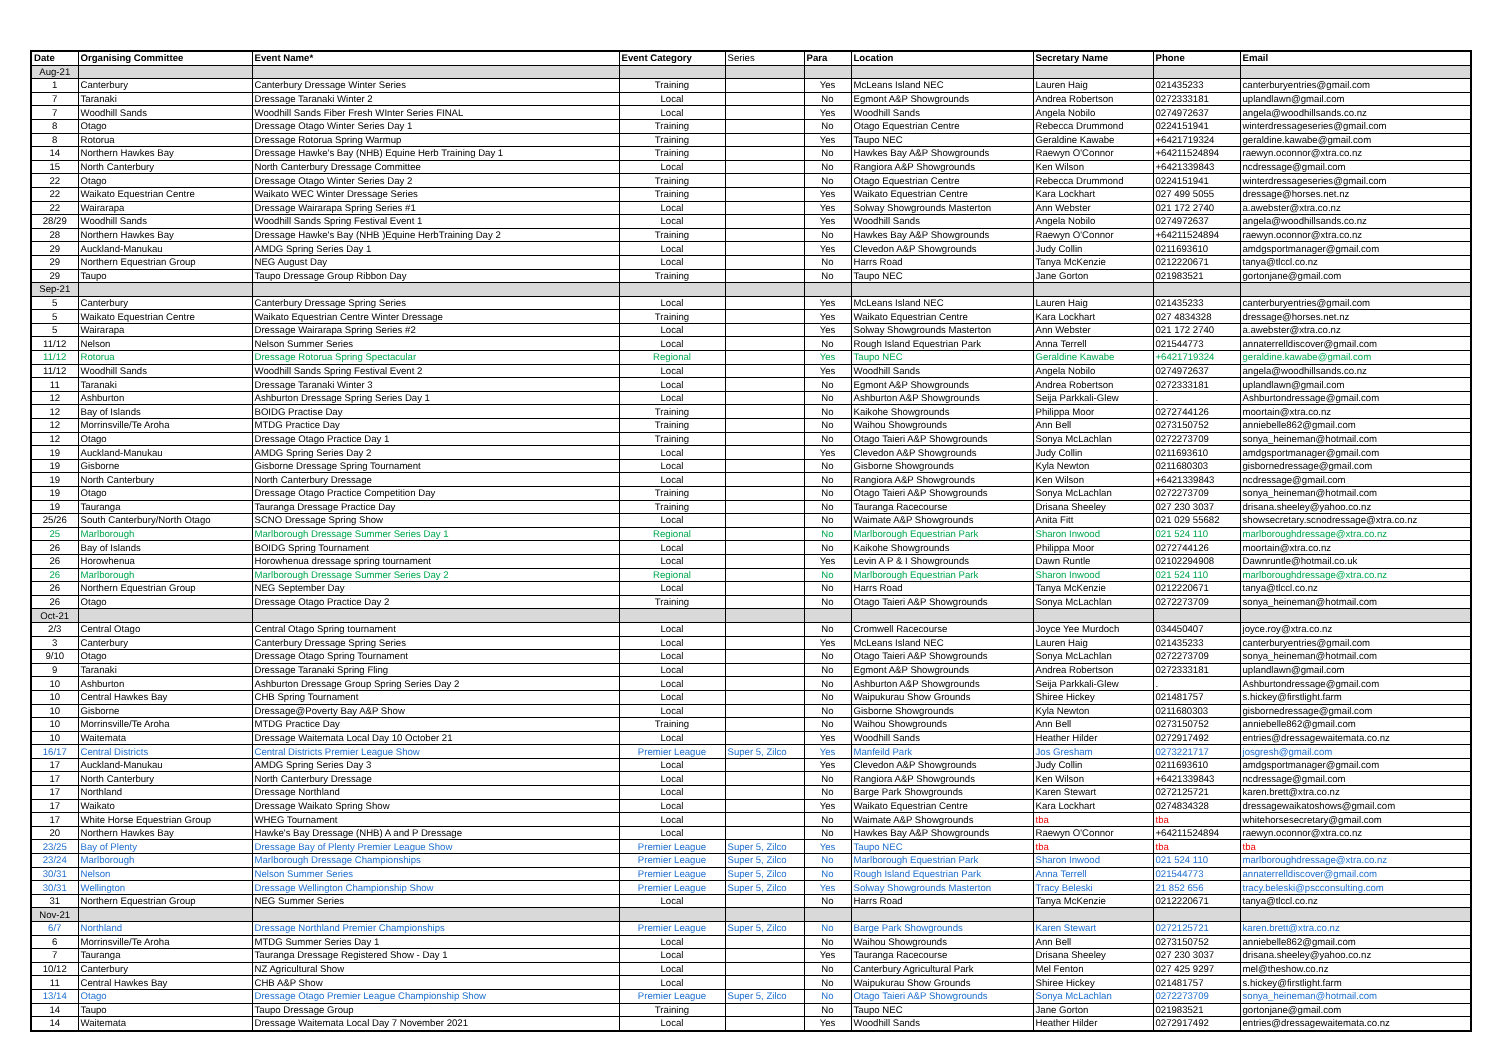| Date | Organising Committee | Event Name* | Event Category | Series | Para | Location | Secretary Name | Phone | Email |
| --- | --- | --- | --- | --- | --- | --- | --- | --- | --- |
| Aug-21 | | | | | | | | | |
| 1 | Canterbury | Canterbury Dressage Winter Series | Training | | Yes | McLeans Island NEC | Lauren Haig | 021435233 | canterburyentries@gmail.com |
| 7 | Taranaki | Dressage Taranaki Winter 2 | Local | | No | Egmont A&P Showgrounds | Andrea Robertson | 0272333181 | uplandlawn@gmail.com |
| 7 | Woodhill Sands | Woodhill Sands Fiber Fresh WInter Series FINAL | Local | | Yes | Woodhill Sands | Angela Nobilo | 0274972637 | angela@woodhillsands.co.nz |
| 8 | Otago | Dressage Otago Winter Series Day 1 | Training | | No | Otago Equestrian Centre | Rebecca Drummond | 0224151941 | winterdressageseries@gmail.com |
| 8 | Rotorua | Dressage Rotorua Spring Warmup | Training | | Yes | Taupo NEC | Geraldine Kawabe | +6421719324 | geraldine.kawabe@gmail.com |
| 14 | Northern Hawkes Bay | Dressage Hawke's Bay (NHB) Equine Herb Training Day 1 | Training | | No | Hawkes Bay A&P Showgrounds | Raewyn O'Connor | +64211524894 | raewyn.oconnor@xtra.co.nz |
| 15 | North Canterbury | North Canterbury Dressage Committee | Local | | No | Rangiora A&P Showgrounds | Ken Wilson | +6421339843 | ncdressage@gmail.com |
| 22 | Otago | Dressage Otago Winter Series Day 2 | Training | | No | Otago Equestrian Centre | Rebecca Drummond | 0224151941 | winterdressageseries@gmail.com |
| 22 | Waikato Equestrian Centre | Waikato WEC Winter Dressage Series | Training | | Yes | Waikato Equestrian Centre | Kara Lockhart | 027 499 5055 | dressage@horses.net.nz |
| 22 | Wairarapa | Dressage Wairarapa Spring Series #1 | Local | | Yes | Solway Showgrounds Masterton | Ann Webster | 021 172 2740 | a.awebster@xtra.co.nz |
| 28/29 | Woodhill Sands | Woodhill Sands Spring Festival Event 1 | Local | | Yes | Woodhill Sands | Angela Nobilo | 0274972637 | angela@woodhillsands.co.nz |
| 28 | Northern Hawkes Bay | Dressage Hawke's Bay (NHB )Equine HerbTraining Day 2 | Training | | No | Hawkes Bay A&P Showgrounds | Raewyn O'Connor | +64211524894 | raewyn.oconnor@xtra.co.nz |
| 29 | Auckland-Manukau | AMDG Spring Series Day 1 | Local | | Yes | Clevedon A&P Showgrounds | Judy Collin | 0211693610 | amdgsportmanager@gmail.com |
| 29 | Northern Equestrian Group | NEG August Day | Local | | No | Harrs Road | Tanya McKenzie | 0212220671 | tanya@tlccl.co.nz |
| 29 | Taupo | Taupo Dressage Group Ribbon Day | Training | | No | Taupo NEC | Jane Gorton | 021983521 | gortonjane@gmail.com |
| Sep-21 | | | | | | | | | |
| 5 | Canterbury | Canterbury Dressage Spring Series | Local | | Yes | McLeans Island NEC | Lauren Haig | 021435233 | canterburyentries@gmail.com |
| 5 | Waikato Equestrian Centre | Waikato Equestrian Centre Winter Dressage | Training | | Yes | Waikato Equestrian Centre | Kara Lockhart | 027 4834328 | dressage@horses.net.nz |
| 5 | Wairarapa | Dressage Wairarapa Spring Series #2 | Local | | Yes | Solway Showgrounds Masterton | Ann Webster | 021 172 2740 | a.awebster@xtra.co.nz |
| 11/12 | Nelson | Nelson Summer Series | Local | | No | Rough Island Equestrian Park | Anna Terrell | 021544773 | annaterrelldiscover@gmail.com |
| 11/12 | Rotorua | Dressage Rotorua Spring Spectacular | Regional | | Yes | Taupo NEC | Geraldine Kawabe | +6421719324 | geraldine.kawabe@gmail.com |
| 11/12 | Woodhill Sands | Woodhill Sands Spring Festival Event 2 | Local | | Yes | Woodhill Sands | Angela Nobilo | 0274972637 | angela@woodhillsands.co.nz |
| 11 | Taranaki | Dressage Taranaki Winter 3 | Local | | No | Egmont A&P Showgrounds | Andrea Robertson | 0272333181 | uplandlawn@gmail.com |
| 12 | Ashburton | Ashburton Dressage Spring Series Day 1 | Local | | No | Ashburton A&P Showgrounds | Seija Parkkali-Glew | . | Ashburtondressage@gmail.com |
| 12 | Bay of Islands | BOIDG Practise Day | Training | | No | Kaikohe Showgrounds | Philippa Moor | 0272744126 | moortain@xtra.co.nz |
| 12 | Morrinsville/Te Aroha | MTDG Practice Day | Training | | No | Waihou Showgrounds | Ann Bell | 0273150752 | anniebelle862@gmail.com |
| 12 | Otago | Dressage Otago Practice Day 1 | Training | | No | Otago Taieri A&P Showgrounds | Sonya McLachlan | 0272273709 | sonya_heineman@hotmail.com |
| 19 | Auckland-Manukau | AMDG Spring Series Day 2 | Local | | Yes | Clevedon A&P Showgrounds | Judy Collin | 0211693610 | amdgsportmanager@gmail.com |
| 19 | Gisborne | Gisborne Dressage Spring Tournament | Local | | No | Gisborne Showgrounds | Kyla Newton | 0211680303 | gisbornedressage@gmail.com |
| 19 | North Canterbury | North Canterbury Dressage | Local | | No | Rangiora A&P Showgrounds | Ken Wilson | +6421339843 | ncdressage@gmail.com |
| 19 | Otago | Dressage Otago Practice Competition Day | Training | | No | Otago Taieri A&P Showgrounds | Sonya McLachlan | 0272273709 | sonya_heineman@hotmail.com |
| 19 | Tauranga | Tauranga Dressage Practice Day | Training | | No | Tauranga Racecourse | Drisana Sheeley | 027 230 3037 | drisana.sheeley@yahoo.co.nz |
| 25/26 | South Canterbury/North Otago | SCNO Dressage Spring Show | Local | | No | Waimate A&P Showgrounds | Anita Fitt | 021 029 55682 | showsecretary.scnodressage@xtra.co.nz |
| 25 | Marlborough | Marlborough Dressage Summer Series Day 1 | Regional | | No | Marlborough Equestrian Park | Sharon Inwood | 021 524 110 | marlboroughdressage@xtra.co.nz |
| 26 | Bay of Islands | BOIDG Spring Tournament | Local | | No | Kaikohe Showgrounds | Philippa Moor | 0272744126 | moortain@xtra.co.nz |
| 26 | Horowhenua | Horowhenua dressage spring tournament | Local | | Yes | Levin A P & I Showgrounds | Dawn Runtle | 02102294908 | Dawnruntle@hotmail.co.uk |
| 26 | Marlborough | Marlborough Dressage Summer Series Day 2 | Regional | | No | Marlborough Equestrian Park | Sharon Inwood | 021 524 110 | marlboroughdressage@xtra.co.nz |
| 26 | Northern Equestrian Group | NEG September Day | Local | | No | Harrs Road | Tanya McKenzie | 0212220671 | tanya@tlccl.co.nz |
| 26 | Otago | Dressage Otago Practice Day 2 | Training | | No | Otago Taieri A&P Showgrounds | Sonya McLachlan | 0272273709 | sonya_heineman@hotmail.com |
| Oct-21 | | | | | | | | | |
| 2/3 | Central Otago | Central Otago Spring tournament | Local | | No | Cromwell Racecourse | Joyce Yee Murdoch | 034450407 | joyce.roy@xtra.co.nz |
| 3 | Canterbury | Canterbury Dressage Spring Series | Local | | Yes | McLeans Island NEC | Lauren Haig | 021435233 | canterburyentries@gmail.com |
| 9/10 | Otago | Dressage Otago Spring Tournament | Local | | No | Otago Taieri A&P Showgrounds | Sonya McLachlan | 0272273709 | sonya_heineman@hotmail.com |
| 9 | Taranaki | Dressage Taranaki Spring Fling | Local | | No | Egmont A&P Showgrounds | Andrea Robertson | 0272333181 | uplandlawn@gmail.com |
| 10 | Ashburton | Ashburton Dressage Group Spring Series Day 2 | Local | | No | Ashburton A&P Showgrounds | Seija Parkkali-Glew | . | Ashburtondressage@gmail.com |
| 10 | Central Hawkes Bay | CHB Spring Tournament | Local | | No | Waipukurau Show Grounds | Shiree Hickey | 021481757 | s.hickey@firstlight.farm |
| 10 | Gisborne | Dressage@Poverty Bay A&P Show | Local | | No | Gisborne Showgrounds | Kyla Newton | 0211680303 | gisbornedressage@gmail.com |
| 10 | Morrinsville/Te Aroha | MTDG Practice Day | Training | | No | Waihou Showgrounds | Ann Bell | 0273150752 | anniebelle862@gmail.com |
| 10 | Waitemata | Dressage Waitemata Local Day 10 October 21 | Local | | Yes | Woodhill Sands | Heather Hilder | 0272917492 | entries@dressagewaitemata.co.nz |
| 16/17 | Central Districts | Central Districts Premier League Show | Premier League | Super 5, Zilco | Yes | Manfeild Park | Jos Gresham | 0273221717 | josgresh@gmail.com |
| 17 | Auckland-Manukau | AMDG Spring Series Day 3 | Local | | Yes | Clevedon A&P Showgrounds | Judy Collin | 0211693610 | amdgsportmanager@gmail.com |
| 17 | North Canterbury | North Canterbury Dressage | Local | | No | Rangiora A&P Showgrounds | Ken Wilson | +6421339843 | ncdressage@gmail.com |
| 17 | Northland | Dressage Northland | Local | | No | Barge Park Showgrounds | Karen Stewart | 0272125721 | karen.brett@xtra.co.nz |
| 17 | Waikato | Dressage Waikato Spring Show | Local | | Yes | Waikato Equestrian Centre | Kara Lockhart | 0274834328 | dressagewaikatoshows@gmail.com |
| 17 | White Horse Equestrian Group | WHEG Tournament | Local | | No | Waimate A&P Showgrounds | tba | tba | whitehorsesecretary@gmail.com |
| 20 | Northern Hawkes Bay | Hawke's Bay Dressage (NHB) A and P Dressage | Local | | No | Hawkes Bay A&P Showgrounds | Raewyn O'Connor | +64211524894 | raewyn.oconnor@xtra.co.nz |
| 23/25 | Bay of Plenty | Dressage Bay of Plenty Premier League Show | Premier League | Super 5, Zilco | Yes | Taupo NEC | tba | tba | tba |
| 23/24 | Marlborough | Marlborough Dressage Championships | Premier League | Super 5, Zilco | No | Marlborough Equestrian Park | Sharon Inwood | 021 524 110 | marlboroughdressage@xtra.co.nz |
| 30/31 | Nelson | Nelson Summer Series | Premier League | Super 5, Zilco | No | Rough Island Equestrian Park | Anna Terrell | 021544773 | annaterrelldiscover@gmail.com |
| 30/31 | Wellington | Dressage Wellington Championship Show | Premier League | Super 5, Zilco | Yes | Solway Showgrounds Masterton | Tracy Beleski | 21 852 656 | tracy.beleski@pscconsulting.com |
| 31 | Northern Equestrian Group | NEG Summer Series | Local | | No | Harrs Road | Tanya McKenzie | 0212220671 | tanya@tlccl.co.nz |
| Nov-21 | | | | | | | | | |
| 6/7 | Northland | Dressage Northland Premier Championships | Premier League | Super 5, Zilco | No | Barge Park Showgrounds | Karen Stewart | 0272125721 | karen.brett@xtra.co.nz |
| 6 | Morrinsville/Te Aroha | MTDG Summer Series Day 1 | Local | | No | Waihou Showgrounds | Ann Bell | 0273150752 | anniebelle862@gmail.com |
| 7 | Tauranga | Tauranga Dressage Registered Show - Day 1 | Local | | Yes | Tauranga Racecourse | Drisana Sheeley | 027 230 3037 | drisana.sheeley@yahoo.co.nz |
| 10/12 | Canterbury | NZ Agricultural Show | Local | | No | Canterbury Agricultural Park | Mel Fenton | 027 425 9297 | mel@theshow.co.nz |
| 11 | Central Hawkes Bay | CHB A&P Show | Local | | No | Waipukurau Show Grounds | Shiree Hickey | 021481757 | s.hickey@firstlight.farm |
| 13/14 | Otago | Dressage Otago Premier League Championship Show | Premier League | Super 5, Zilco | No | Otago Taieri A&P Showgrounds | Sonya McLachlan | 0272273709 | sonya_heineman@hotmail.com |
| 14 | Taupo | Taupo Dressage Group | Training | | No | Taupo NEC | Jane Gorton | 021983521 | gortonjane@gmail.com |
| 14 | Waitemata | Dressage Waitemata Local Day 7 November 2021 | Local | | Yes | Woodhill Sands | Heather Hilder | 0272917492 | entries@dressagewaitemata.co.nz |